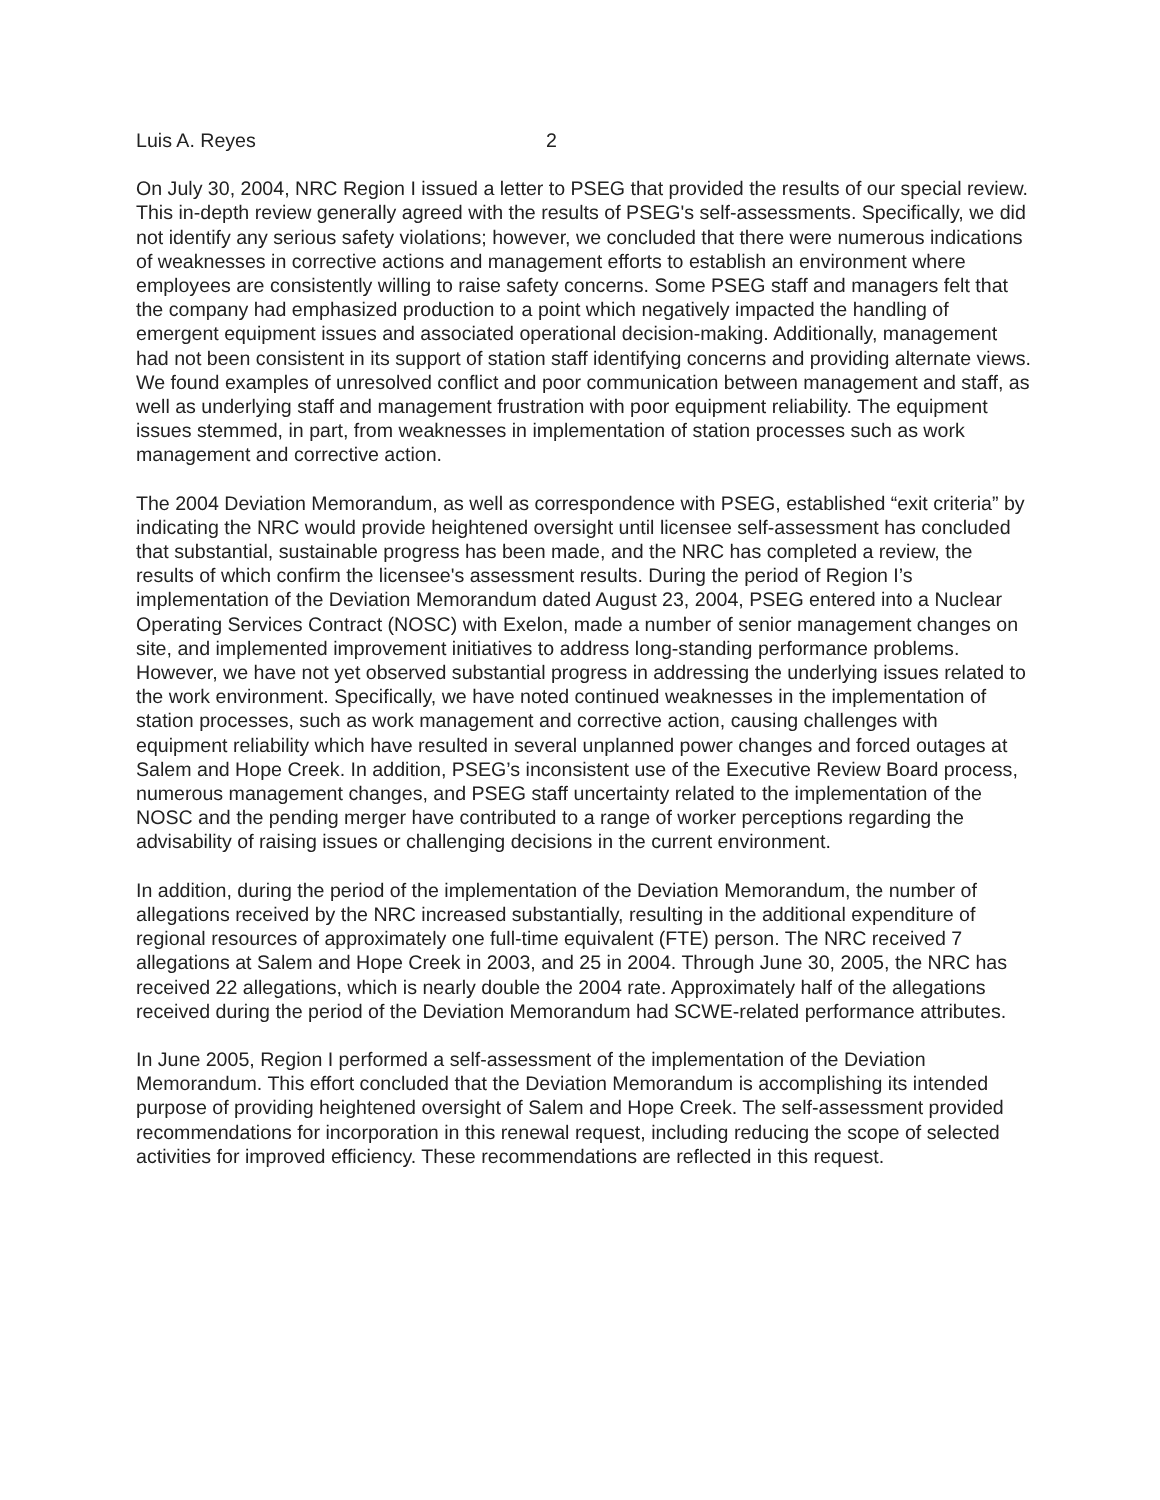Luis A. Reyes 2
On July 30, 2004, NRC Region I issued a letter to PSEG that provided the results of our special review. This in-depth review generally agreed with the results of PSEG's self-assessments. Specifically, we did not identify any serious safety violations; however, we concluded that there were numerous indications of weaknesses in corrective actions and management efforts to establish an environment where employees are consistently willing to raise safety concerns. Some PSEG staff and managers felt that the company had emphasized production to a point which negatively impacted the handling of emergent equipment issues and associated operational decision-making. Additionally, management had not been consistent in its support of station staff identifying concerns and providing alternate views. We found examples of unresolved conflict and poor communication between management and staff, as well as underlying staff and management frustration with poor equipment reliability. The equipment issues stemmed, in part, from weaknesses in implementation of station processes such as work management and corrective action.
The 2004 Deviation Memorandum, as well as correspondence with PSEG, established “exit criteria” by indicating the NRC would provide heightened oversight until licensee self-assessment has concluded that substantial, sustainable progress has been made, and the NRC has completed a review, the results of which confirm the licensee's assessment results. During the period of Region I’s implementation of the Deviation Memorandum dated August 23, 2004, PSEG entered into a Nuclear Operating Services Contract (NOSC) with Exelon, made a number of senior management changes on site, and implemented improvement initiatives to address long-standing performance problems. However, we have not yet observed substantial progress in addressing the underlying issues related to the work environment. Specifically, we have noted continued weaknesses in the implementation of station processes, such as work management and corrective action, causing challenges with equipment reliability which have resulted in several unplanned power changes and forced outages at Salem and Hope Creek. In addition, PSEG’s inconsistent use of the Executive Review Board process, numerous management changes, and PSEG staff uncertainty related to the implementation of the NOSC and the pending merger have contributed to a range of worker perceptions regarding the advisability of raising issues or challenging decisions in the current environment.
In addition, during the period of the implementation of the Deviation Memorandum, the number of allegations received by the NRC increased substantially, resulting in the additional expenditure of regional resources of approximately one full-time equivalent (FTE) person. The NRC received 7 allegations at Salem and Hope Creek in 2003, and 25 in 2004. Through June 30, 2005, the NRC has received 22 allegations, which is nearly double the 2004 rate. Approximately half of the allegations received during the period of the Deviation Memorandum had SCWE-related performance attributes.
In June 2005, Region I performed a self-assessment of the implementation of the Deviation Memorandum. This effort concluded that the Deviation Memorandum is accomplishing its intended purpose of providing heightened oversight of Salem and Hope Creek. The self-assessment provided recommendations for incorporation in this renewal request, including reducing the scope of selected activities for improved efficiency. These recommendations are reflected in this request.